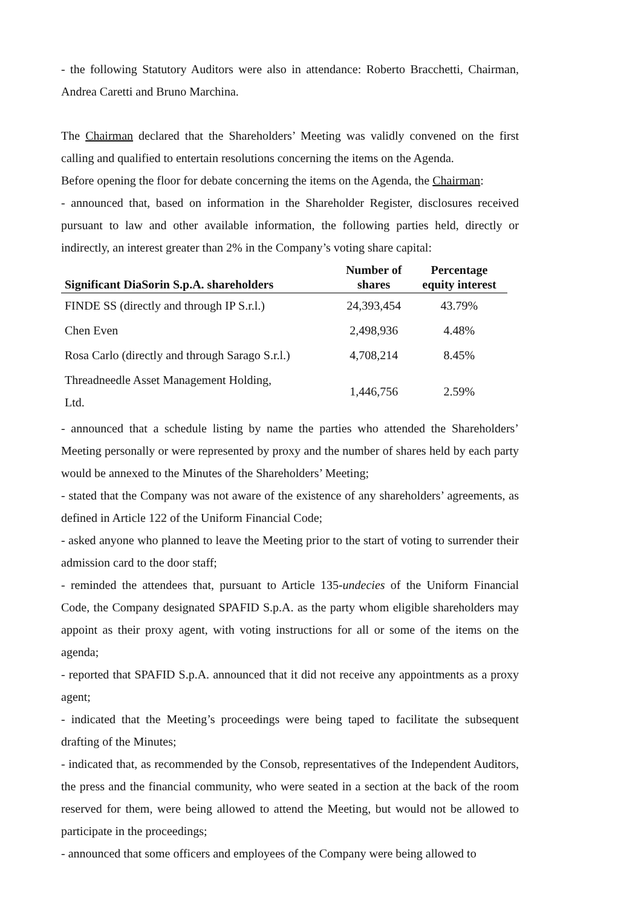- the following Statutory Auditors were also in attendance: Roberto Bracchetti, Chairman, Andrea Caretti and Bruno Marchina.
The Chairman declared that the Shareholders’ Meeting was validly convened on the first calling and qualified to entertain resolutions concerning the items on the Agenda.
Before opening the floor for debate concerning the items on the Agenda, the Chairman:
- announced that, based on information in the Shareholder Register, disclosures received pursuant to law and other available information, the following parties held, directly or indirectly, an interest greater than 2% in the Company’s voting share capital:
| Significant DiaSorin S.p.A. shareholders | Number of shares | Percentage equity interest |
| --- | --- | --- |
| FINDE SS (directly and through IP S.r.l.) | 24,393,454 | 43.79% |
| Chen Even | 2,498,936 | 4.48% |
| Rosa Carlo (directly and through Sarago S.r.l.) | 4,708,214 | 8.45% |
| Threadneedle Asset Management Holding, Ltd. | 1,446,756 | 2.59% |
- announced that a schedule listing by name the parties who attended the Shareholders’ Meeting personally or were represented by proxy and the number of shares held by each party would be annexed to the Minutes of the Shareholders’ Meeting;
- stated that the Company was not aware of the existence of any shareholders’ agreements, as defined in Article 122 of the Uniform Financial Code;
- asked anyone who planned to leave the Meeting prior to the start of voting to surrender their admission card to the door staff;
- reminded the attendees that, pursuant to Article 135-undecies of the Uniform Financial Code, the Company designated SPAFID S.p.A. as the party whom eligible shareholders may appoint as their proxy agent, with voting instructions for all or some of the items on the agenda;
- reported that SPAFID S.p.A. announced that it did not receive any appointments as a proxy agent;
- indicated that the Meeting’s proceedings were being taped to facilitate the subsequent drafting of the Minutes;
- indicated that, as recommended by the Consob, representatives of the Independent Auditors, the press and the financial community, who were seated in a section at the back of the room reserved for them, were being allowed to attend the Meeting, but would not be allowed to participate in the proceedings;
- announced that some officers and employees of the Company were being allowed to